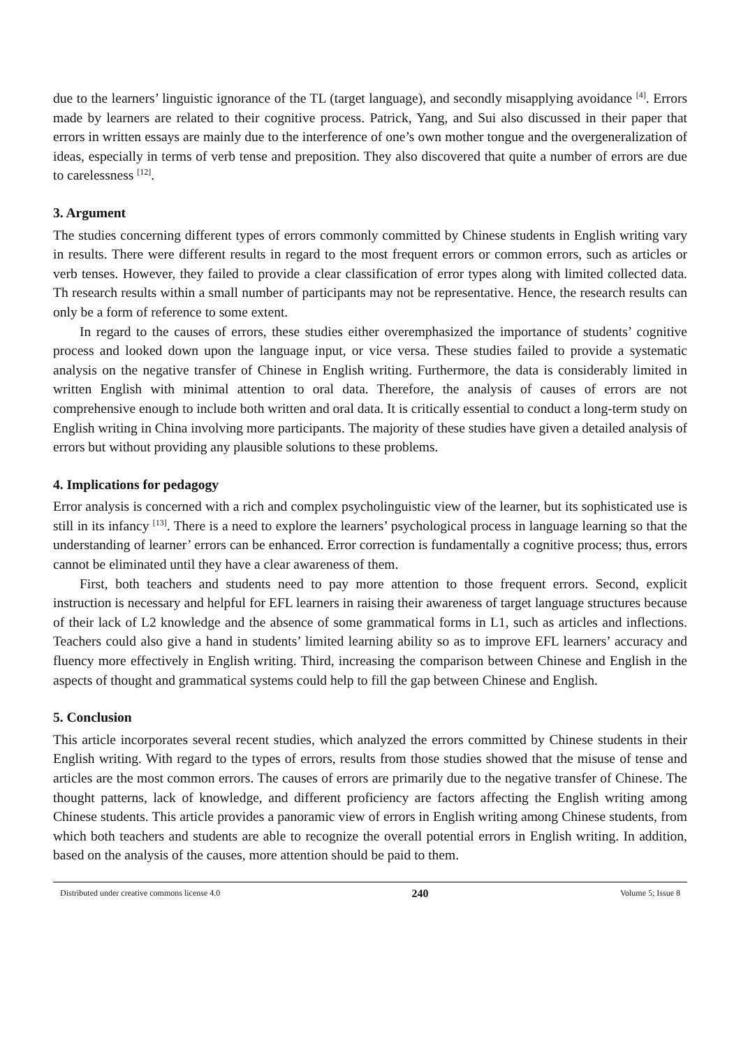due to the learners’ linguistic ignorance of the TL (target language), and secondly misapplying avoidance <sup>[4]</sup>. Errors made by learners are related to their cognitive process. Patrick, Yang, and Sui also discussed in their paper that errors in written essays are mainly due to the interference of one’s own mother tongue and the overgeneralization of ideas, especially in terms of verb tense and preposition. They also discovered that quite a number of errors are due to carelessness <sup>[12]</sup>.
3. Argument
The studies concerning different types of errors commonly committed by Chinese students in English writing vary in results. There were different results in regard to the most frequent errors or common errors, such as articles or verb tenses. However, they failed to provide a clear classification of error types along with limited collected data. Th research results within a small number of participants may not be representative. Hence, the research results can only be a form of reference to some extent.
In regard to the causes of errors, these studies either overemphasized the importance of students’ cognitive process and looked down upon the language input, or vice versa. These studies failed to provide a systematic analysis on the negative transfer of Chinese in English writing. Furthermore, the data is considerably limited in written English with minimal attention to oral data. Therefore, the analysis of causes of errors are not comprehensive enough to include both written and oral data. It is critically essential to conduct a long-term study on English writing in China involving more participants. The majority of these studies have given a detailed analysis of errors but without providing any plausible solutions to these problems.
4. Implications for pedagogy
Error analysis is concerned with a rich and complex psycholinguistic view of the learner, but its sophisticated use is still in its infancy <sup>[13]</sup>. There is a need to explore the learners’ psychological process in language learning so that the understanding of learner’ errors can be enhanced. Error correction is fundamentally a cognitive process; thus, errors cannot be eliminated until they have a clear awareness of them.
First, both teachers and students need to pay more attention to those frequent errors. Second, explicit instruction is necessary and helpful for EFL learners in raising their awareness of target language structures because of their lack of L2 knowledge and the absence of some grammatical forms in L1, such as articles and inflections. Teachers could also give a hand in students’ limited learning ability so as to improve EFL learners’ accuracy and fluency more effectively in English writing. Third, increasing the comparison between Chinese and English in the aspects of thought and grammatical systems could help to fill the gap between Chinese and English.
5. Conclusion
This article incorporates several recent studies, which analyzed the errors committed by Chinese students in their English writing. With regard to the types of errors, results from those studies showed that the misuse of tense and articles are the most common errors. The causes of errors are primarily due to the negative transfer of Chinese. The thought patterns, lack of knowledge, and different proficiency are factors affecting the English writing among Chinese students. This article provides a panoramic view of errors in English writing among Chinese students, from which both teachers and students are able to recognize the overall potential errors in English writing. In addition, based on the analysis of the causes, more attention should be paid to them.
Distributed under creative commons license 4.0 240 Volume 5; Issue 8